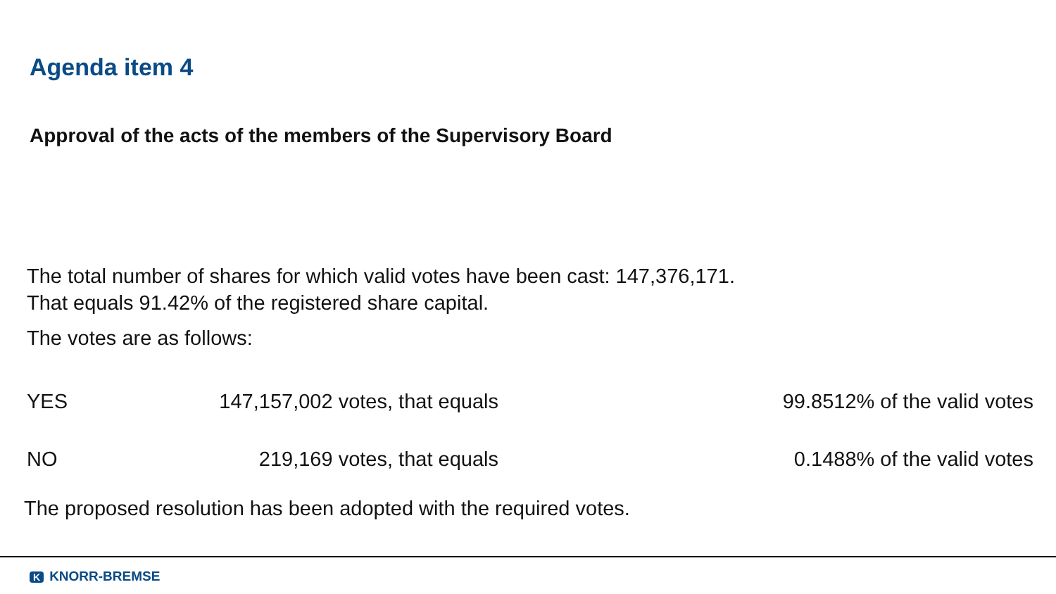Agenda item 4
Approval of the acts of the members of the Supervisory Board
The total number of shares for which valid votes have been cast: 147,376,171.
That equals 91.42% of the registered share capital.
The votes are as follows:
| YES | 147,157,002 votes, that equals | 99.8512% of the valid votes |
| NO | 219,169 votes, that equals | 0.1488% of the valid votes |
The proposed resolution has been adopted with the required votes.
K KNORR-BREMSE